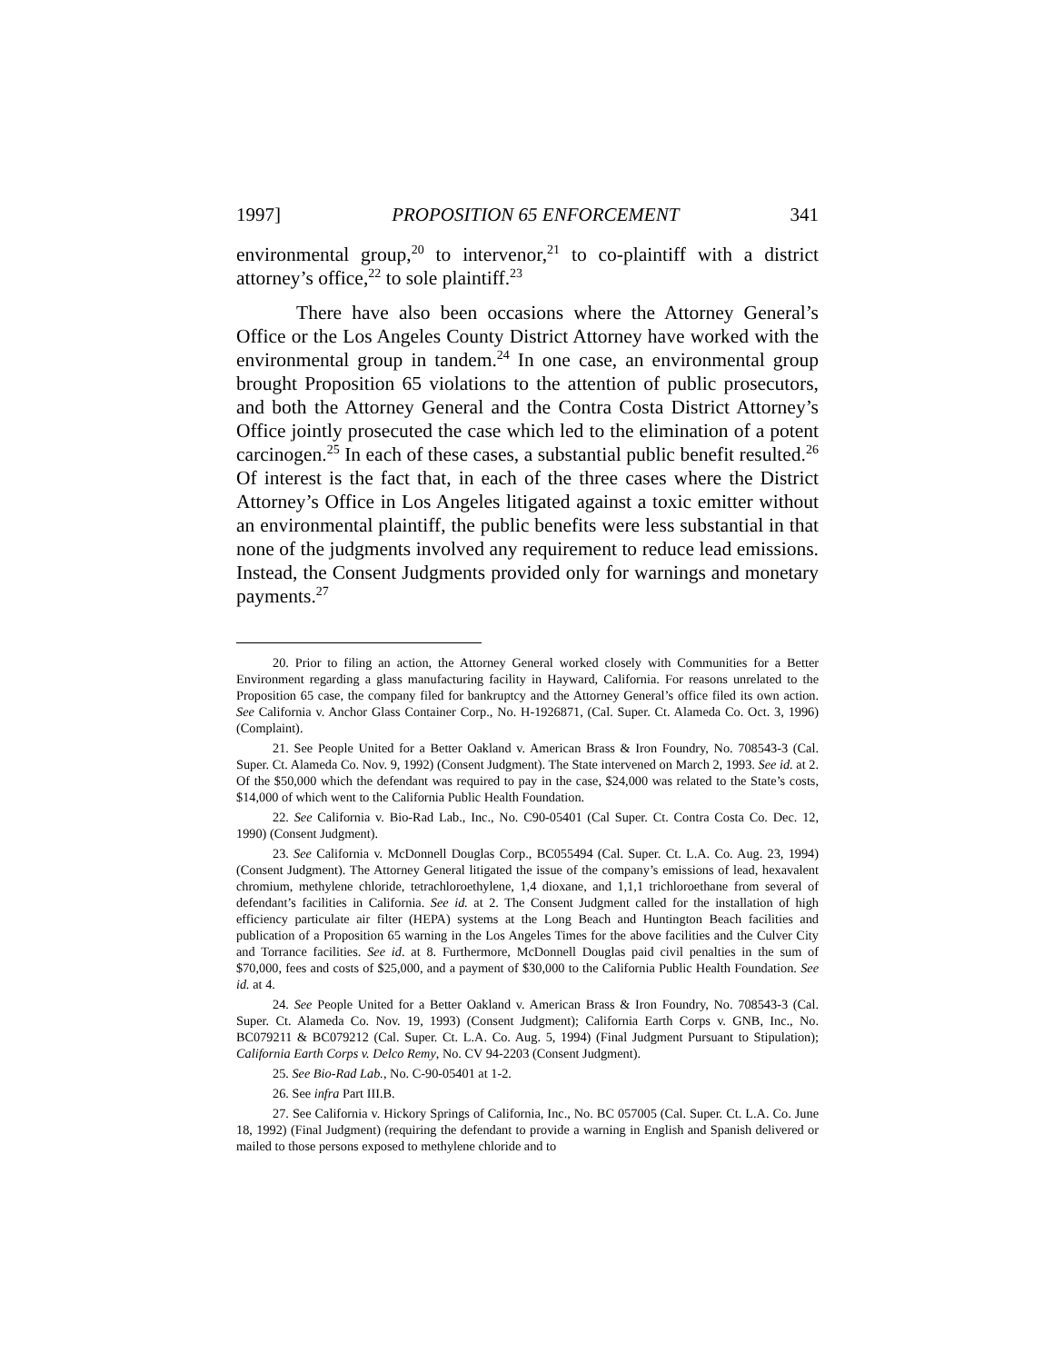1997] PROPOSITION 65 ENFORCEMENT 341
environmental group,<sup>20</sup> to intervenor,<sup>21</sup> to co-plaintiff with a district attorney’s office,<sup>22</sup> to sole plaintiff.<sup>23</sup>
There have also been occasions where the Attorney General’s Office or the Los Angeles County District Attorney have worked with the environmental group in tandem.<sup>24</sup> In one case, an environmental group brought Proposition 65 violations to the attention of public prosecutors, and both the Attorney General and the Contra Costa District Attorney’s Office jointly prosecuted the case which led to the elimination of a potent carcinogen.<sup>25</sup> In each of these cases, a substantial public benefit resulted.<sup>26</sup> Of interest is the fact that, in each of the three cases where the District Attorney’s Office in Los Angeles litigated against a toxic emitter without an environmental plaintiff, the public benefits were less substantial in that none of the judgments involved any requirement to reduce lead emissions. Instead, the Consent Judgments provided only for warnings and monetary payments.<sup>27</sup>
20. Prior to filing an action, the Attorney General worked closely with Communities for a Better Environment regarding a glass manufacturing facility in Hayward, California. For reasons unrelated to the Proposition 65 case, the company filed for bankruptcy and the Attorney General’s office filed its own action. See California v. Anchor Glass Container Corp., No. H-1926871, (Cal. Super. Ct. Alameda Co. Oct. 3, 1996) (Complaint).
21. See People United for a Better Oakland v. American Brass & Iron Foundry, No. 708543-3 (Cal. Super. Ct. Alameda Co. Nov. 9, 1992) (Consent Judgment). The State intervened on March 2, 1993. See id. at 2. Of the $50,000 which the defendant was required to pay in the case, $24,000 was related to the State’s costs, $14,000 of which went to the California Public Health Foundation.
22. See California v. Bio-Rad Lab., Inc., No. C90-05401 (Cal Super. Ct. Contra Costa Co. Dec. 12, 1990) (Consent Judgment).
23. See California v. McDonnell Douglas Corp., BC055494 (Cal. Super. Ct. L.A. Co. Aug. 23, 1994) (Consent Judgment). The Attorney General litigated the issue of the company’s emissions of lead, hexavalent chromium, methylene chloride, tetrachloroethylene, 1,4 dioxane, and 1,1,1 trichloroethane from several of defendant’s facilities in California. See id. at 2. The Consent Judgment called for the installation of high efficiency particulate air filter (HEPA) systems at the Long Beach and Huntington Beach facilities and publication of a Proposition 65 warning in the Los Angeles Times for the above facilities and the Culver City and Torrance facilities. See id. at 8. Furthermore, McDonnell Douglas paid civil penalties in the sum of $70,000, fees and costs of $25,000, and a payment of $30,000 to the California Public Health Foundation. See id. at 4.
24. See People United for a Better Oakland v. American Brass & Iron Foundry, No. 708543-3 (Cal. Super. Ct. Alameda Co. Nov. 19, 1993) (Consent Judgment); California Earth Corps v. GNB, Inc., No. BC079211 & BC079212 (Cal. Super. Ct. L.A. Co. Aug. 5, 1994) (Final Judgment Pursuant to Stipulation); California Earth Corps v. Delco Remy, No. CV 94-2203 (Consent Judgment).
25. See Bio-Rad Lab., No. C-90-05401 at 1-2.
26. See infra Part III.B.
27. See California v. Hickory Springs of California, Inc., No. BC 057005 (Cal. Super. Ct. L.A. Co. June 18, 1992) (Final Judgment) (requiring the defendant to provide a warning in English and Spanish delivered or mailed to those persons exposed to methylene chloride and to